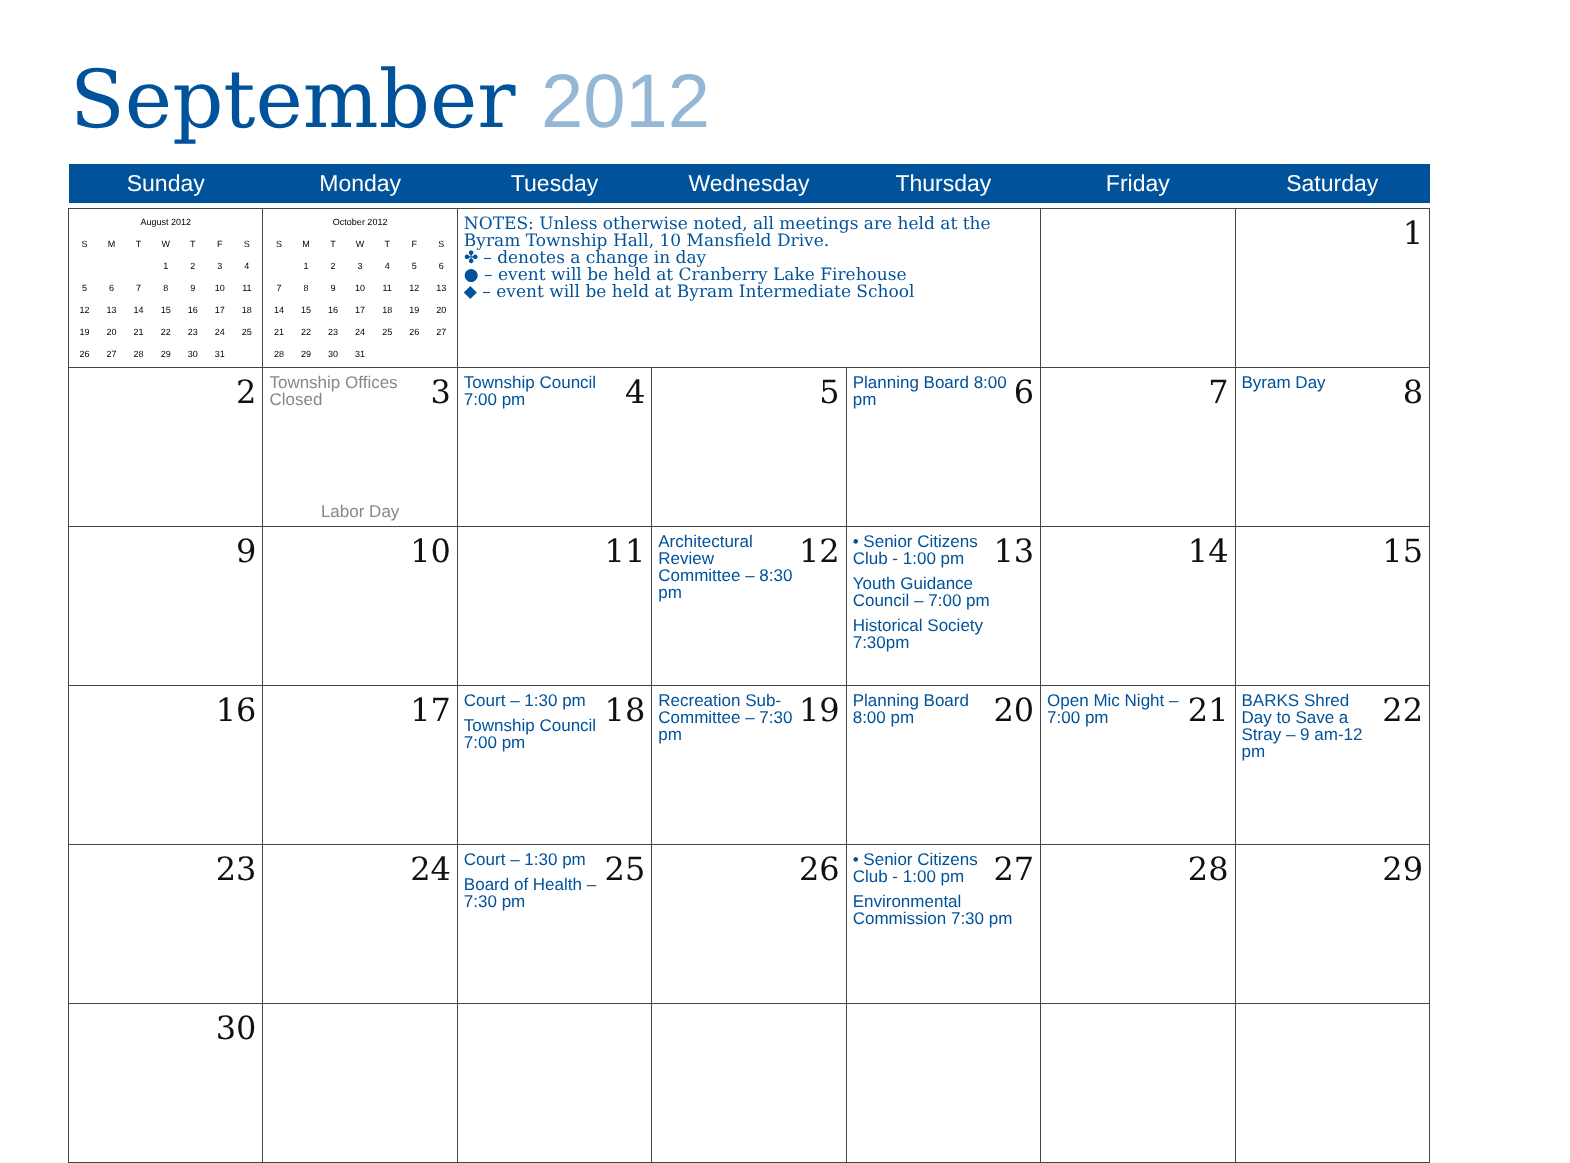September 2012
| Sunday | Monday | Tuesday | Wednesday | Thursday | Friday | Saturday |
| --- | --- | --- | --- | --- | --- | --- |
| / August 2012 / / / / / / / / S / M / T / W / T / F / S / / / / / 1 / 2 / 3 / 4 / / 5 / 6 / 7 / 8 / 9 / 10 / 11 / / 12 / 13 / 14 / 15 / 16 / 17 / 18 / / 19 / 20 / 21 / 22 / 23 / 24 / 25 / / 26 / 27 / 28 / 29 / 30 / 31 / / | / October 2012 / / / / / / / / S / M / T / W / T / F / S / / / 1 / 2 / 3 / 4 / 5 / 6 / / 7 / 8 / 9 / 10 / 11 / 12 / 13 / / 14 / 15 / 16 / 17 / 18 / 19 / 20 / / 21 / 22 / 23 / 24 / 25 / 26 / 27 / / 28 / 29 / 30 / 31 / / / / | NOTES: Unless otherwise noted, all meetings are held at the Byram Township Hall, 10 Mansfield Drive. ✤ – denotes a change in day ● – event will be held at Cranberry Lake Firehouse ◆ – event will be held at Byram Intermediate School | | | | 1 |
| 2 | 3 Township Offices Closed Labor Day | 4 Township Council 7:00 pm | 5 | 6 Planning Board 8:00 pm | 7 | 8 Byram Day |
| 9 | 10 | 11 | 12 Architectural Review Committee – 8:30 pm | 13 • Senior Citizens Club - 1:00 pm Youth Guidance Council – 7:00 pm Historical Society 7:30pm | 14 | 15 |
| 16 | 17 | 18 Court – 1:30 pm Township Council 7:00 pm | 19 Recreation Sub-Committee – 7:30 pm | 20 Planning Board 8:00 pm | 21 Open Mic Night – 7:00 pm | 22 BARKS Shred Day to Save a Stray – 9 am-12 pm |
| 23 | 24 | 25 Court – 1:30 pm Board of Health – 7:30 pm | 26 | 27 • Senior Citizens Club - 1:00 pm Environmental Commission 7:30 pm | 28 | 29 |
| 30 | | | | | | |